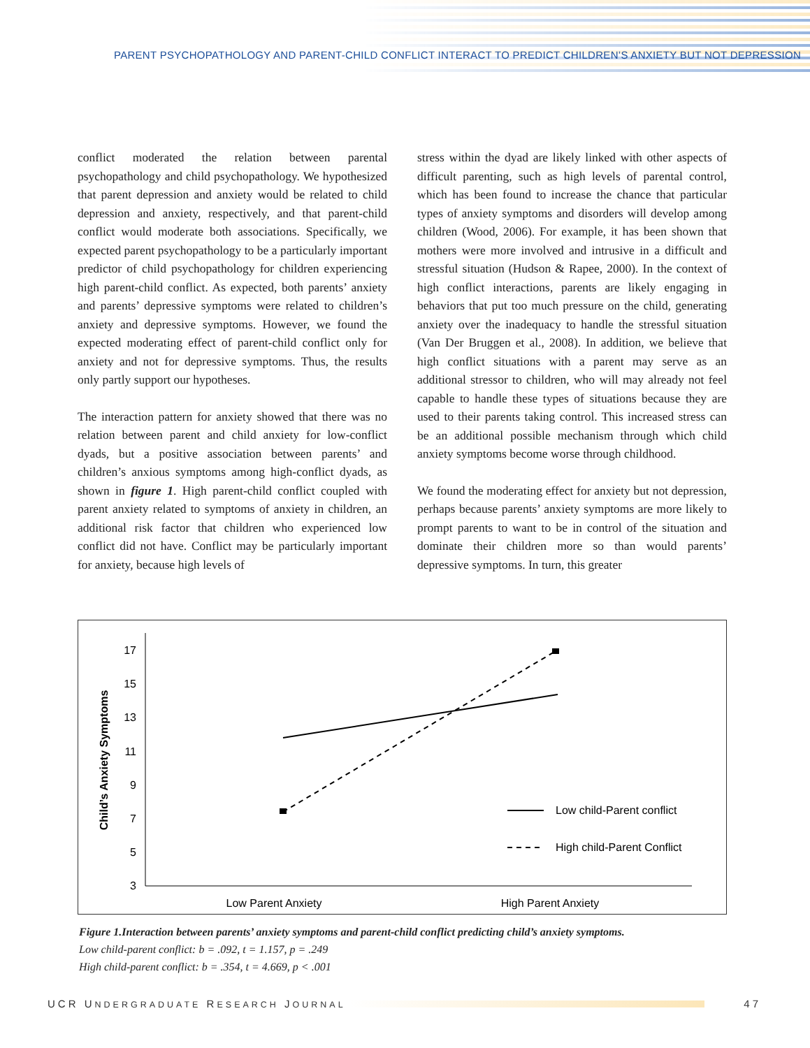PARENT PSYCHOPATHOLOGY AND PARENT-CHILD CONFLICT INTERACT TO PREDICT CHILDREN’S ANXIETY BUT NOT DEPRESSION
conflict moderated the relation between parental psychopathology and child psychopathology. We hypothesized that parent depression and anxiety would be related to child depression and anxiety, respectively, and that parent-child conflict would moderate both associations. Specifically, we expected parent psychopathology to be a particularly important predictor of child psychopathology for children experiencing high parent-child conflict. As expected, both parents’ anxiety and parents’ depressive symptoms were related to children’s anxiety and depressive symptoms. However, we found the expected moderating effect of parent-child conflict only for anxiety and not for depressive symptoms. Thus, the results only partly support our hypotheses.
The interaction pattern for anxiety showed that there was no relation between parent and child anxiety for low-conflict dyads, but a positive association between parents’ and children’s anxious symptoms among high-conflict dyads, as shown in figure 1. High parent-child conflict coupled with parent anxiety related to symptoms of anxiety in children, an additional risk factor that children who experienced low conflict did not have. Conflict may be particularly important for anxiety, because high levels of
stress within the dyad are likely linked with other aspects of difficult parenting, such as high levels of parental control, which has been found to increase the chance that particular types of anxiety symptoms and disorders will develop among children (Wood, 2006). For example, it has been shown that mothers were more involved and intrusive in a difficult and stressful situation (Hudson & Rapee, 2000). In the context of high conflict interactions, parents are likely engaging in behaviors that put too much pressure on the child, generating anxiety over the inadequacy to handle the stressful situation (Van Der Bruggen et al., 2008). In addition, we believe that high conflict situations with a parent may serve as an additional stressor to children, who will may already not feel capable to handle these types of situations because they are used to their parents taking control. This increased stress can be an additional possible mechanism through which child anxiety symptoms become worse through childhood.
We found the moderating effect for anxiety but not depression, perhaps because parents’ anxiety symptoms are more likely to prompt parents to want to be in control of the situation and dominate their children more so than would parents’ depressive symptoms. In turn, this greater
17
15
13
11
9
7
5
3
Child’s Anxiety Symptoms
Low Parent Anxiety
High Parent Anxiety
Low child-Parent conflict
High child-Parent Conflict
Figure 1.Interaction between parents’ anxiety symptoms and parent-child conflict predicting child’s anxiety symptoms.
Low child-parent conflict: b = .092, t = 1.157, p = .249
High child-parent conflict: b = .354, t = 4.669, p < .001
UCR UNDERGRADUATE RESEARCH JOURNAL 47